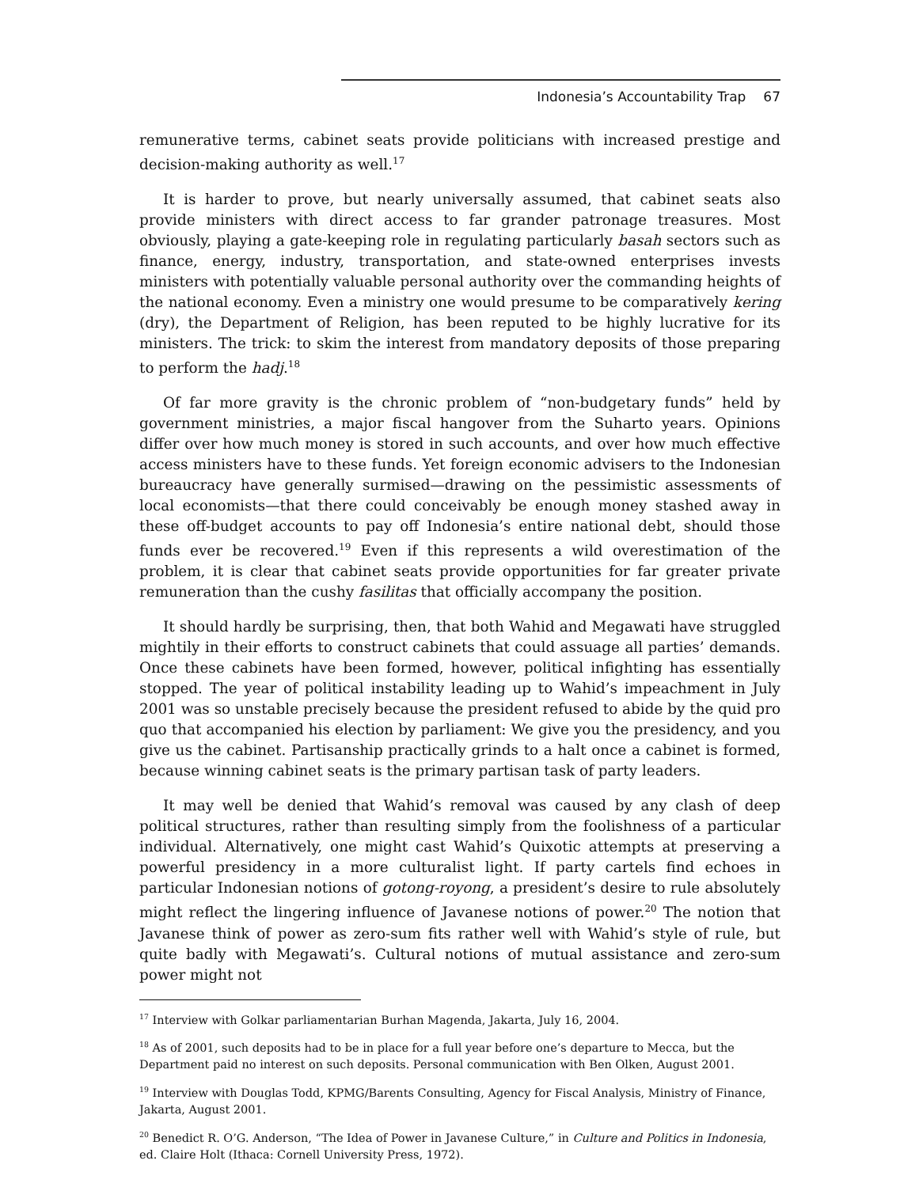Indonesia’s Accountability Trap 67
remunerative terms, cabinet seats provide politicians with increased prestige and decision-making authority as well.<sup>17</sup>
It is harder to prove, but nearly universally assumed, that cabinet seats also provide ministers with direct access to far grander patronage treasures. Most obviously, playing a gate-keeping role in regulating particularly basah sectors such as finance, energy, industry, transportation, and state-owned enterprises invests ministers with potentially valuable personal authority over the commanding heights of the national economy. Even a ministry one would presume to be comparatively kering (dry), the Department of Religion, has been reputed to be highly lucrative for its ministers. The trick: to skim the interest from mandatory deposits of those preparing to perform the hadj.<sup>18</sup>
Of far more gravity is the chronic problem of “non-budgetary funds” held by government ministries, a major fiscal hangover from the Suharto years. Opinions differ over how much money is stored in such accounts, and over how much effective access ministers have to these funds. Yet foreign economic advisers to the Indonesian bureaucracy have generally surmised—drawing on the pessimistic assessments of local economists—that there could conceivably be enough money stashed away in these off-budget accounts to pay off Indonesia’s entire national debt, should those funds ever be recovered.<sup>19</sup> Even if this represents a wild overestimation of the problem, it is clear that cabinet seats provide opportunities for far greater private remuneration than the cushy fasilitas that officially accompany the position.
It should hardly be surprising, then, that both Wahid and Megawati have struggled mightily in their efforts to construct cabinets that could assuage all parties’ demands. Once these cabinets have been formed, however, political infighting has essentially stopped. The year of political instability leading up to Wahid’s impeachment in July 2001 was so unstable precisely because the president refused to abide by the quid pro quo that accompanied his election by parliament: We give you the presidency, and you give us the cabinet. Partisanship practically grinds to a halt once a cabinet is formed, because winning cabinet seats is the primary partisan task of party leaders.
It may well be denied that Wahid’s removal was caused by any clash of deep political structures, rather than resulting simply from the foolishness of a particular individual. Alternatively, one might cast Wahid’s Quixotic attempts at preserving a powerful presidency in a more culturalist light. If party cartels find echoes in particular Indonesian notions of gotong-royong, a president’s desire to rule absolutely might reflect the lingering influence of Javanese notions of power.<sup>20</sup> The notion that Javanese think of power as zero-sum fits rather well with Wahid’s style of rule, but quite badly with Megawati’s. Cultural notions of mutual assistance and zero-sum power might not
<sup>17</sup> Interview with Golkar parliamentarian Burhan Magenda, Jakarta, July 16, 2004.
<sup>18</sup> As of 2001, such deposits had to be in place for a full year before one’s departure to Mecca, but the Department paid no interest on such deposits. Personal communication with Ben Olken, August 2001.
<sup>19</sup> Interview with Douglas Todd, KPMG/Barents Consulting, Agency for Fiscal Analysis, Ministry of Finance, Jakarta, August 2001.
<sup>20</sup> Benedict R. O’G. Anderson, “The Idea of Power in Javanese Culture,” in Culture and Politics in Indonesia, ed. Claire Holt (Ithaca: Cornell University Press, 1972).